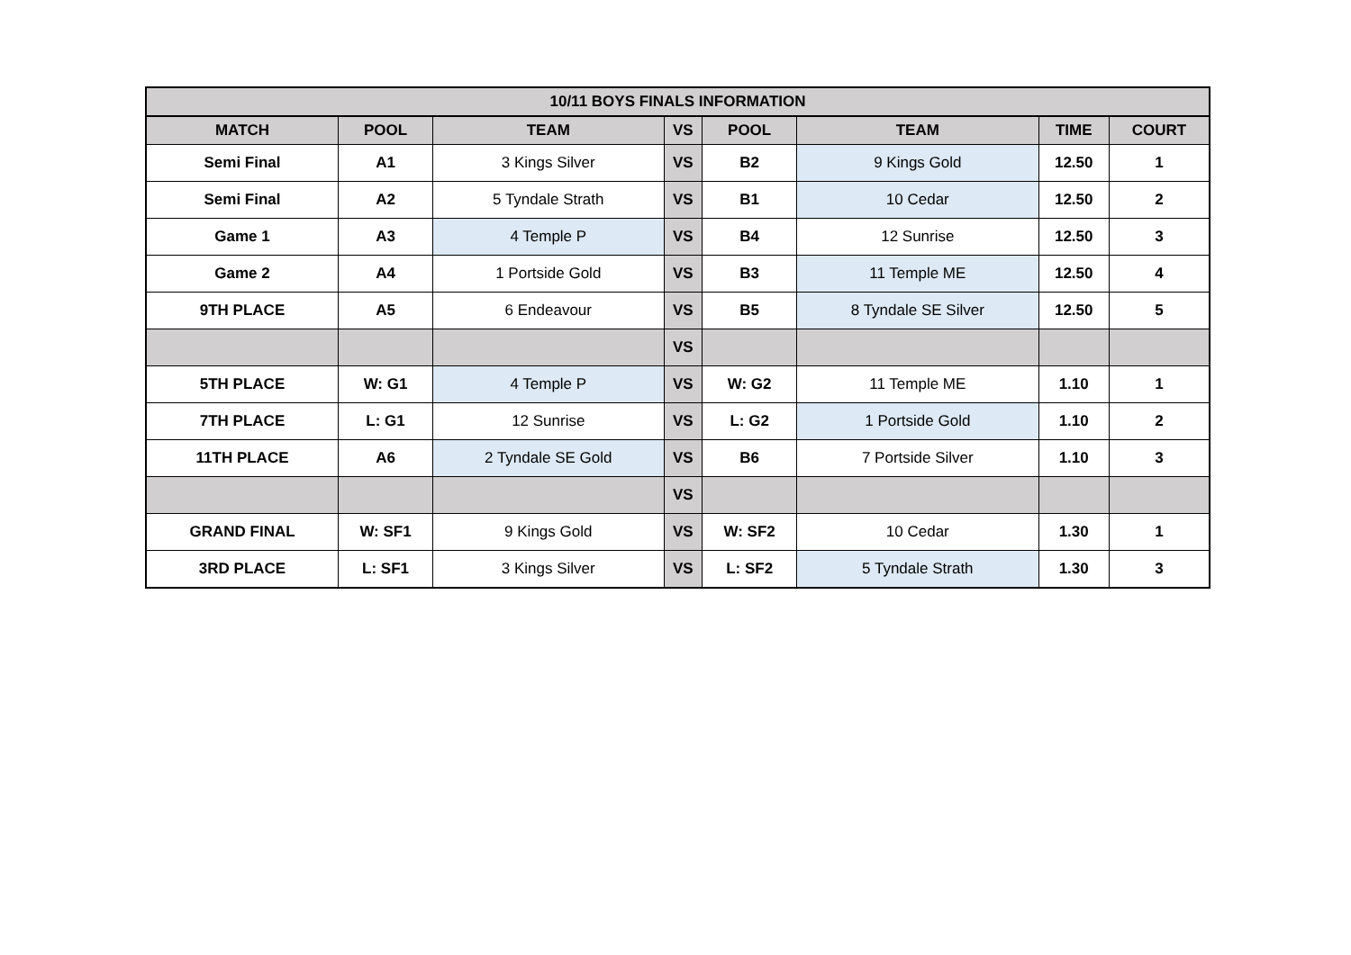| 10/11 BOYS FINALS INFORMATION | | | | | | | |
| --- | --- | --- | --- | --- | --- | --- | --- |
| MATCH | POOL | TEAM | VS | POOL | TEAM | TIME | COURT |
| Semi Final | A1 | 3 Kings Silver | VS | B2 | 9 Kings Gold | 12.50 | 1 |
| Semi Final | A2 | 5 Tyndale Strath | VS | B1 | 10 Cedar | 12.50 | 2 |
| Game 1 | A3 | 4 Temple P | VS | B4 | 12 Sunrise | 12.50 | 3 |
| Game 2 | A4 | 1 Portside Gold | VS | B3 | 11 Temple ME | 12.50 | 4 |
| 9TH PLACE | A5 | 6 Endeavour | VS | B5 | 8 Tyndale SE Silver | 12.50 | 5 |
| | | | VS | | | | |
| 5TH PLACE | W: G1 | 4 Temple P | VS | W: G2 | 11 Temple ME | 1.10 | 1 |
| 7TH PLACE | L: G1 | 12 Sunrise | VS | L: G2 | 1 Portside Gold | 1.10 | 2 |
| 11TH PLACE | A6 | 2 Tyndale SE Gold | VS | B6 | 7 Portside Silver | 1.10 | 3 |
| | | | VS | | | | |
| GRAND FINAL | W: SF1 | 9 Kings Gold | VS | W: SF2 | 10 Cedar | 1.30 | 1 |
| 3RD PLACE | L: SF1 | 3 Kings Silver | VS | L: SF2 | 5 Tyndale Strath | 1.30 | 3 |